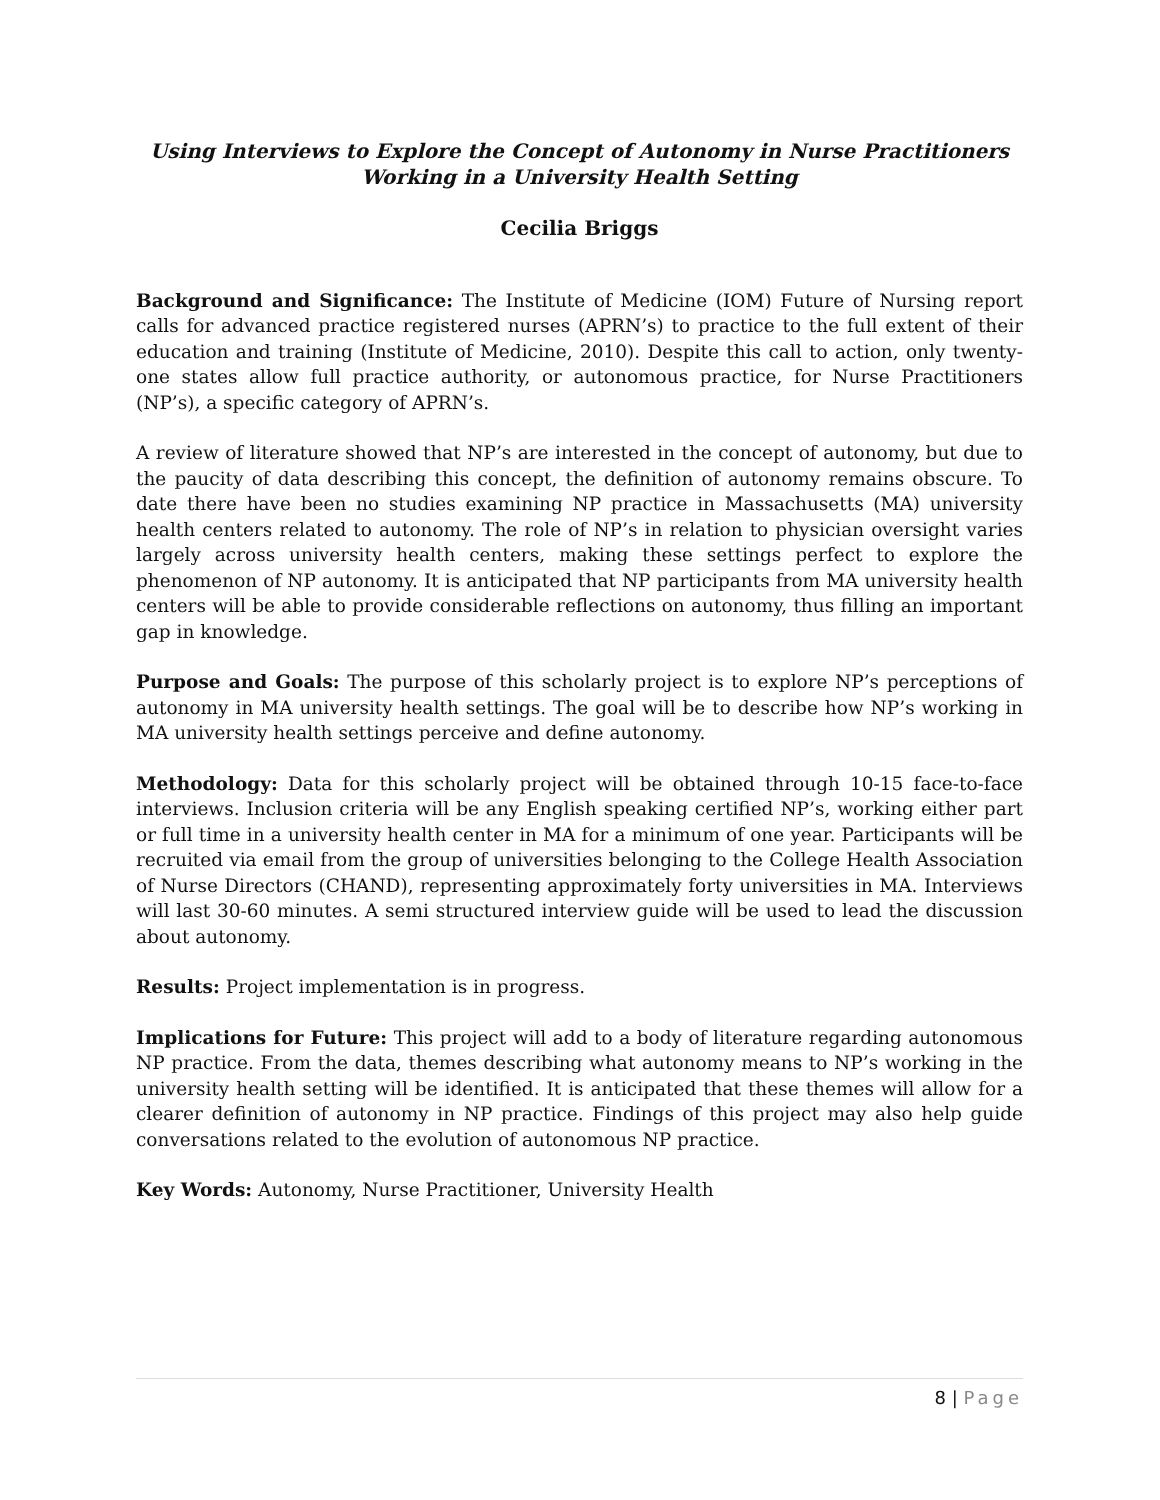Using Interviews to Explore the Concept of Autonomy in Nurse Practitioners
Working in a University Health Setting
Cecilia Briggs
Background and Significance: The Institute of Medicine (IOM) Future of Nursing report calls for advanced practice registered nurses (APRN’s) to practice to the full extent of their education and training (Institute of Medicine, 2010). Despite this call to action, only twenty-one states allow full practice authority, or autonomous practice, for Nurse Practitioners (NP’s), a specific category of APRN’s.
A review of literature showed that NP’s are interested in the concept of autonomy, but due to the paucity of data describing this concept, the definition of autonomy remains obscure. To date there have been no studies examining NP practice in Massachusetts (MA) university health centers related to autonomy. The role of NP’s in relation to physician oversight varies largely across university health centers, making these settings perfect to explore the phenomenon of NP autonomy. It is anticipated that NP participants from MA university health centers will be able to provide considerable reflections on autonomy, thus filling an important gap in knowledge.
Purpose and Goals: The purpose of this scholarly project is to explore NP’s perceptions of autonomy in MA university health settings. The goal will be to describe how NP’s working in MA university health settings perceive and define autonomy.
Methodology: Data for this scholarly project will be obtained through 10-15 face-to-face interviews. Inclusion criteria will be any English speaking certified NP’s, working either part or full time in a university health center in MA for a minimum of one year. Participants will be recruited via email from the group of universities belonging to the College Health Association of Nurse Directors (CHAND), representing approximately forty universities in MA. Interviews will last 30-60 minutes. A semi structured interview guide will be used to lead the discussion about autonomy.
Results: Project implementation is in progress.
Implications for Future: This project will add to a body of literature regarding autonomous NP practice. From the data, themes describing what autonomy means to NP’s working in the university health setting will be identified. It is anticipated that these themes will allow for a clearer definition of autonomy in NP practice. Findings of this project may also help guide conversations related to the evolution of autonomous NP practice.
Key Words: Autonomy, Nurse Practitioner, University Health
8 | Page